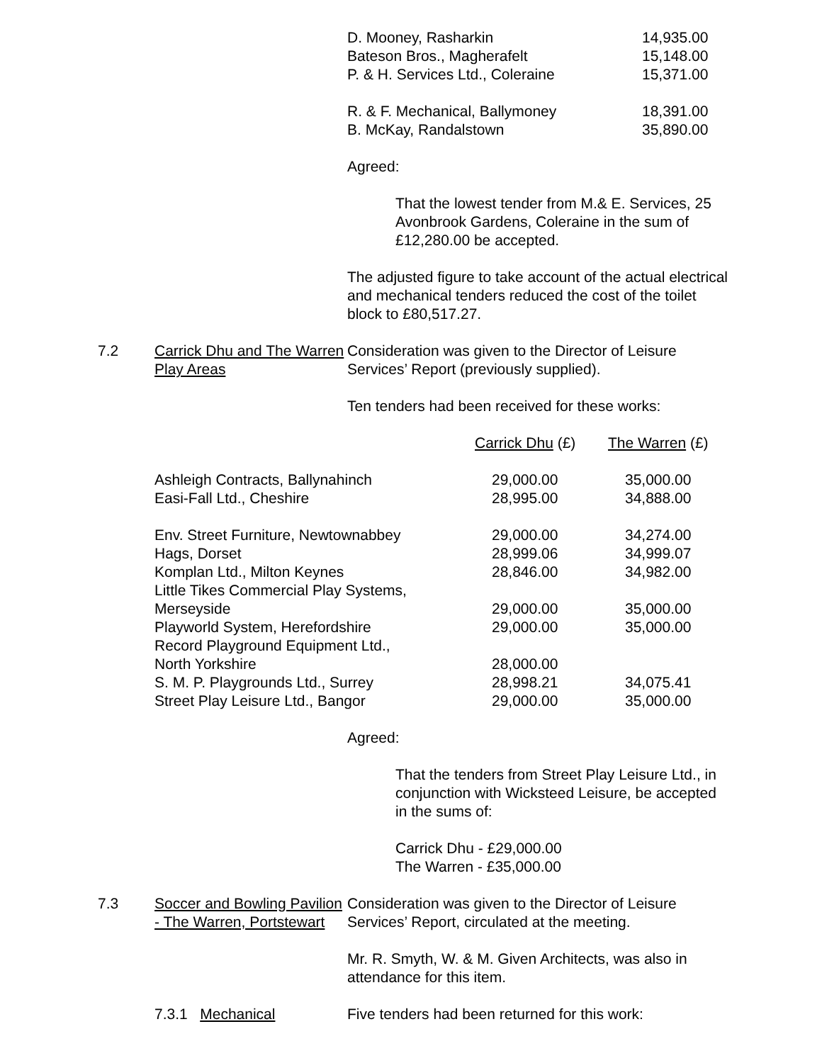| D. Mooney, Rasharkin | 14,935.00 |
| Bateson Bros., Magherafelt | 15,148.00 |
| P. & H. Services Ltd., Coleraine | 15,371.00 |
| R. & F. Mechanical, Ballymoney | 18,391.00 |
| B. McKay, Randalstown | 35,890.00 |
Agreed:
That the lowest tender from M.& E. Services, 25 Avonbrook Gardens, Coleraine in the sum of £12,280.00 be accepted.
The adjusted figure to take account of the actual electrical and mechanical tenders reduced the cost of the toilet block to £80,517.27.
7.2 Carrick Dhu and The Warren Play Areas
Consideration was given to the Director of Leisure Services’ Report (previously supplied).
Ten tenders had been received for these works:
| | Carrick Dhu (£) | The Warren (£) |
| Ashleigh Contracts, Ballynahinch | 29,000.00 | 35,000.00 |
| Easi-Fall Ltd., Cheshire | 28,995.00 | 34,888.00 |
| Env. Street Furniture, Newtownabbey | 29,000.00 | 34,274.00 |
| Hags, Dorset | 28,999.06 | 34,999.07 |
| Komplan Ltd., Milton Keynes | 28,846.00 | 34,982.00 |
| Little Tikes Commercial Play Systems, Merseyside | 29,000.00 | 35,000.00 |
| Playworld System, Herefordshire | 29,000.00 | 35,000.00 |
| Record Playground Equipment Ltd., North Yorkshire | 28,000.00 | |
| S. M. P. Playgrounds Ltd., Surrey | 28,998.21 | 34,075.41 |
| Street Play Leisure Ltd., Bangor | 29,000.00 | 35,000.00 |
Agreed:
That the tenders from Street Play Leisure Ltd., in conjunction with Wicksteed Leisure, be accepted in the sums of:
Carrick Dhu - £29,000.00
The Warren - £35,000.00
7.3 Soccer and Bowling Pavilion - The Warren, Portstewart
Consideration was given to the Director of Leisure Services’ Report, circulated at the meeting.
Mr. R. Smyth, W. & M. Given Architects, was also in attendance for this item.
7.3.1 Mechanical Five tenders had been returned for this work: